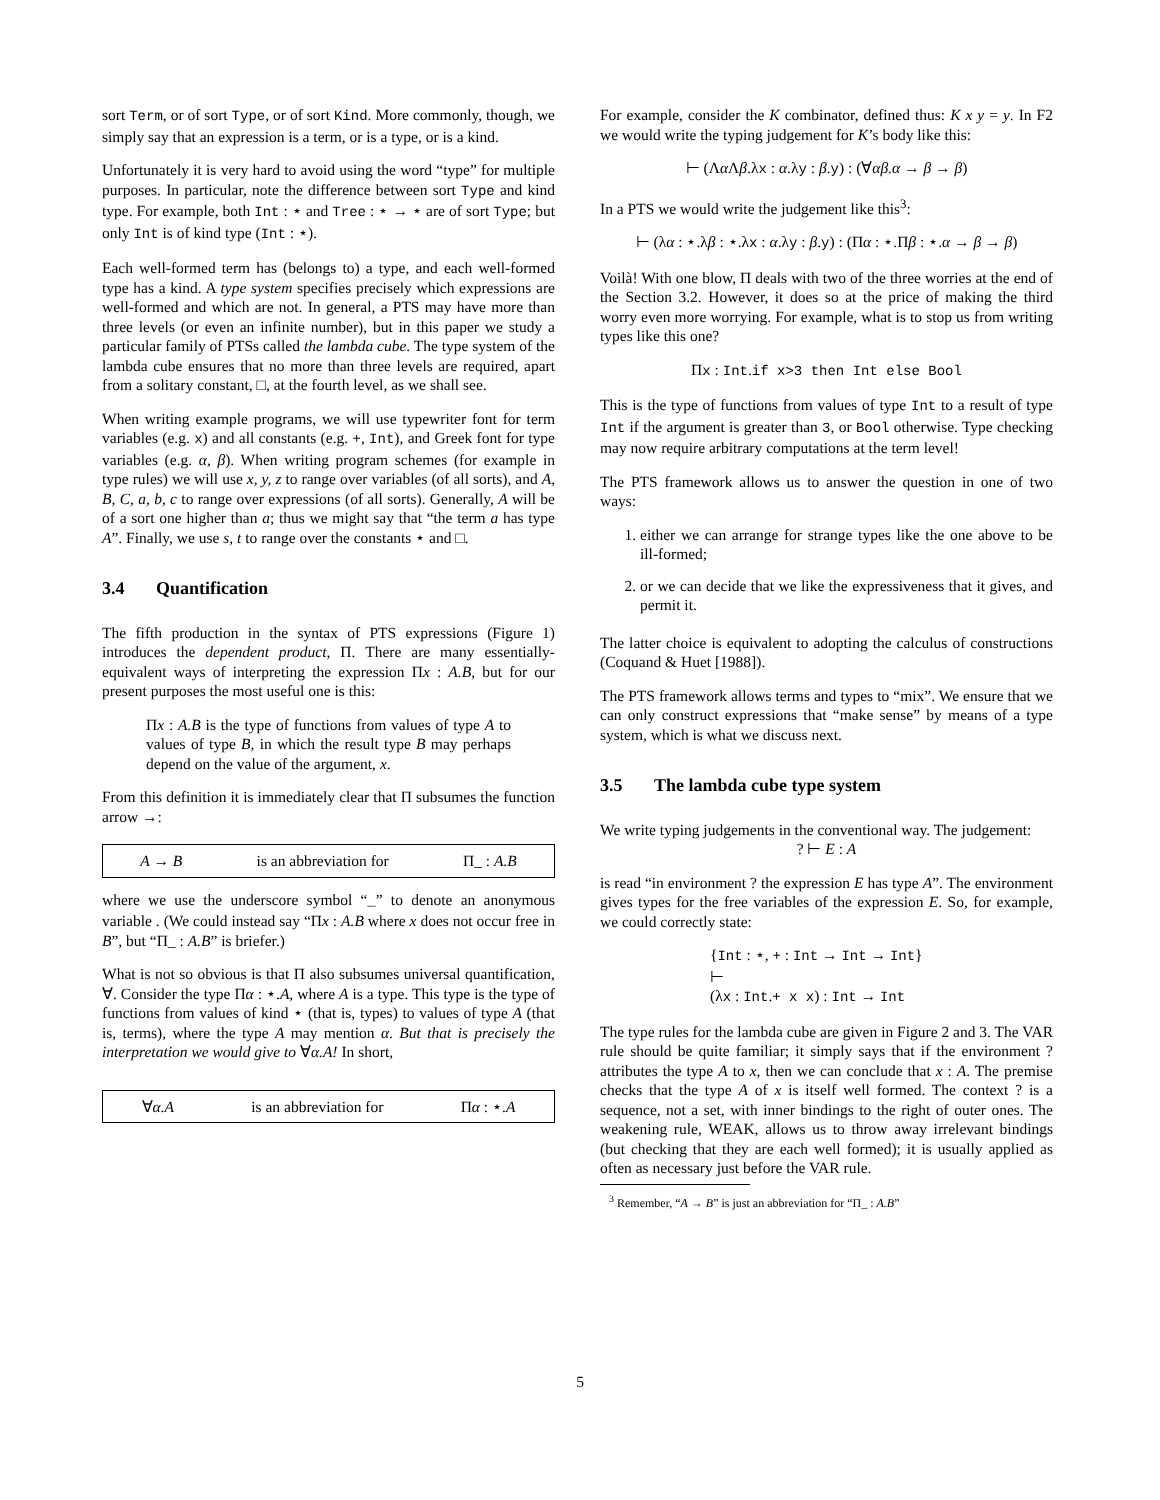sort Term, or of sort Type, or of sort Kind. More commonly, though, we simply say that an expression is a term, or is a type, or is a kind.
Unfortunately it is very hard to avoid using the word “type” for multiple purposes. In particular, note the difference between sort Type and kind type. For example, both Int : ⋆ and Tree : ⋆ → ⋆ are of sort Type; but only Int is of kind type (Int : ⋆).
Each well-formed term has (belongs to) a type, and each well-formed type has a kind. A type system specifies precisely which expressions are well-formed and which are not. In general, a PTS may have more than three levels (or even an infinite number), but in this paper we study a particular family of PTSs called the lambda cube. The type system of the lambda cube ensures that no more than three levels are required, apart from a solitary constant, □, at the fourth level, as we shall see.
When writing example programs, we will use typewriter font for term variables (e.g. x) and all constants (e.g. +, Int), and Greek font for type variables (e.g. α, β). When writing program schemes (for example in type rules) we will use x, y, z to range over variables (of all sorts), and A, B, C, a, b, c to range over expressions (of all sorts). Generally, A will be of a sort one higher than a; thus we might say that “the term a has type A”. Finally, we use s, t to range over the constants ⋆ and □.
3.4 Quantification
The fifth production in the syntax of PTS expressions (Figure 1) introduces the dependent product, Π. There are many essentially-equivalent ways of interpreting the expression Πx : A.B, but for our present purposes the most useful one is this:
Πx : A.B is the type of functions from values of type A to values of type B, in which the result type B may perhaps depend on the value of the argument, x.
From this definition it is immediately clear that Π subsumes the function arrow →:
A → B is an abbreviation for Π_ : A.B
where we use the underscore symbol “_” to denote an anonymous variable . (We could instead say “Πx : A.B where x does not occur free in B”, but “Π_ : A.B” is briefer.)
What is not so obvious is that Π also subsumes universal quantification, ∀. Consider the type Πα : ⋆.A, where A is a type. This type is the type of functions from values of kind ⋆ (that is, types) to values of type A (that is, terms), where the type A may mention α. But that is precisely the interpretation we would give to ∀α.A! In short,
∀α.A is an abbreviation for Πα : ⋆.A
For example, consider the K combinator, defined thus: K x y = y. In F2 we would write the typing judgement for K’s body like this:
⊢ (Λα Λβ.λx : α.λy : β.y) : (∀αβ.α → β → β)
In a PTS we would write the judgement like this<sup>3</sup>:
⊢ (λα : ⋆.λβ : ⋆.λx : α.λy : β.y) : (Πα : ⋆.Πβ : ⋆.α → β → β)
Voilà! With one blow, Π deals with two of the three worries at the end of the Section 3.2. However, it does so at the price of making the third worry even more worrying. For example, what is to stop us from writing types like this one?
Πx : Int.if x>3 then Int else Bool
This is the type of functions from values of type Int to a result of type Int if the argument is greater than 3, or Bool otherwise. Type checking may now require arbitrary computations at the term level!
The PTS framework allows us to answer the question in one of two ways:
1. either we can arrange for strange types like the one above to be ill-formed;
2. or we can decide that we like the expressiveness that it gives, and permit it.
The latter choice is equivalent to adopting the calculus of constructions (Coquand & Huet [1988]).
The PTS framework allows terms and types to “mix”. We ensure that we can only construct expressions that “make sense” by means of a type system, which is what we discuss next.
3.5 The lambda cube type system
We write typing judgements in the conventional way. The judgement:
? ⊢ E : A
is read “in environment ? the expression E has type A”. The environment gives types for the free variables of the expression E. So, for example, we could correctly state:
{Int : ⋆, + : Int → Int → Int}
⊢
(λx : Int.+ x x) : Int → Int
The type rules for the lambda cube are given in Figure 2 and 3. The VAR rule should be quite familiar; it simply says that if the environment ? attributes the type A to x, then we can conclude that x : A. The premise checks that the type A of x is itself well formed. The context ? is a sequence, not a set, with inner bindings to the right of outer ones. The weakening rule, WEAK, allows us to throw away irrelevant bindings (but checking that they are each well formed); it is usually applied as often as necessary just before the VAR rule.
<sup>3</sup> Remember, “A → B” is just an abbreviation for “Π_ : A.B”
5